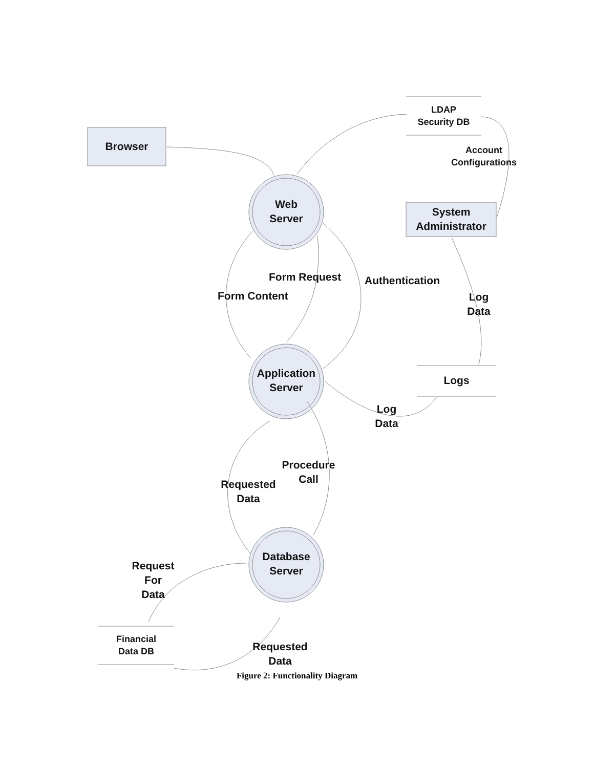Browser
LDAP
Security DB
Account
Configurations
System
Administrator
Web
Server
Form Request Authentication
Form Content
Log
Data
Application
Server
Logs
Log
Data
Procedure
Call
Requested
Data
Database
Server
Request
For
Data
Financial
Data DB
Requested
Data
Figure 2: Functionality Diagram